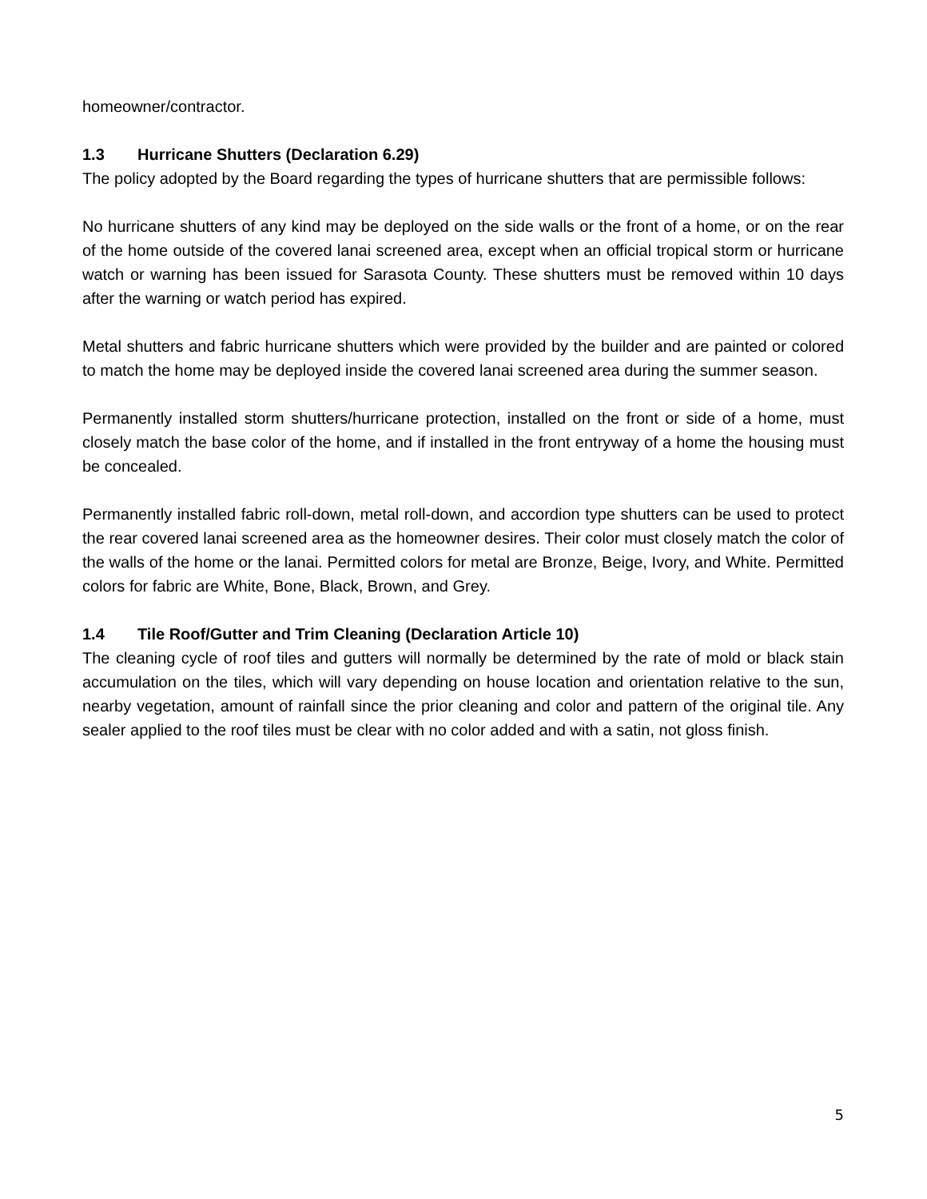homeowner/contractor.
1.3 Hurricane Shutters (Declaration 6.29)
The policy adopted by the Board regarding the types of hurricane shutters that are permissible follows:
No hurricane shutters of any kind may be deployed on the side walls or the front of a home, or on the rear of the home outside of the covered lanai screened area, except when an official tropical storm or hurricane watch or warning has been issued for Sarasota County. These shutters must be removed within 10 days after the warning or watch period has expired.
Metal shutters and fabric hurricane shutters which were provided by the builder and are painted or colored to match the home may be deployed inside the covered lanai screened area during the summer season.
Permanently installed storm shutters/hurricane protection, installed on the front or side of a home, must closely match the base color of the home, and if installed in the front entryway of a home the housing must be concealed.
Permanently installed fabric roll-down, metal roll-down, and accordion type shutters can be used to protect the rear covered lanai screened area as the homeowner desires. Their color must closely match the color of the walls of the home or the lanai. Permitted colors for metal are Bronze, Beige, Ivory, and White. Permitted colors for fabric are White, Bone, Black, Brown, and Grey.
1.4 Tile Roof/Gutter and Trim Cleaning (Declaration Article 10)
The cleaning cycle of roof tiles and gutters will normally be determined by the rate of mold or black stain accumulation on the tiles, which will vary depending on house location and orientation relative to the sun, nearby vegetation, amount of rainfall since the prior cleaning and color and pattern of the original tile. Any sealer applied to the roof tiles must be clear with no color added and with a satin, not gloss finish.
5